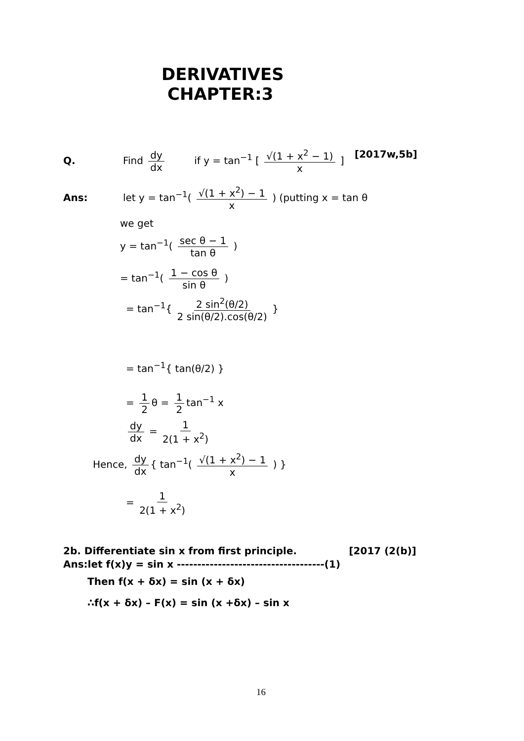DERIVATIVES
CHAPTER:3
Q. Find dy dx if y = tan<sup>−1</sup> [ √(1 + x<sup>2</sup> − 1) x ] [2017w,5b]
Ans: let y = tan<sup>−1</sup>( √(1 + x<sup>2</sup>) − 1 x ) (putting x = tan θ
we get
y = tan<sup>−1</sup>( sec θ − 1 tan θ )
= tan<sup>−1</sup>( 1 − cos θ sin θ )
= tan<sup>−1</sup>{ 2 sin<sup>2</sup>(θ/2) 2 sin(θ/2).cos(θ/2) }
= tan<sup>−1</sup>{ tan(θ/2) }
= 1 2 θ = 1 2 tan<sup>−1</sup> x
dy dx = 1 2(1 + x<sup>2</sup>)
Hence, dy dx { tan<sup>−1</sup>( √(1 + x<sup>2</sup>) − 1 x ) }
= 1 2(1 + x<sup>2</sup>)
2b. Differentiate sin x from first principle. [2017 (2(b)]
Ans:let f(x)y = sin x ------------------------------------(1)
Then f(x + δx) = sin (x + δx)
∴f(x + δx) – F(x) = sin (x +δx) – sin x
16